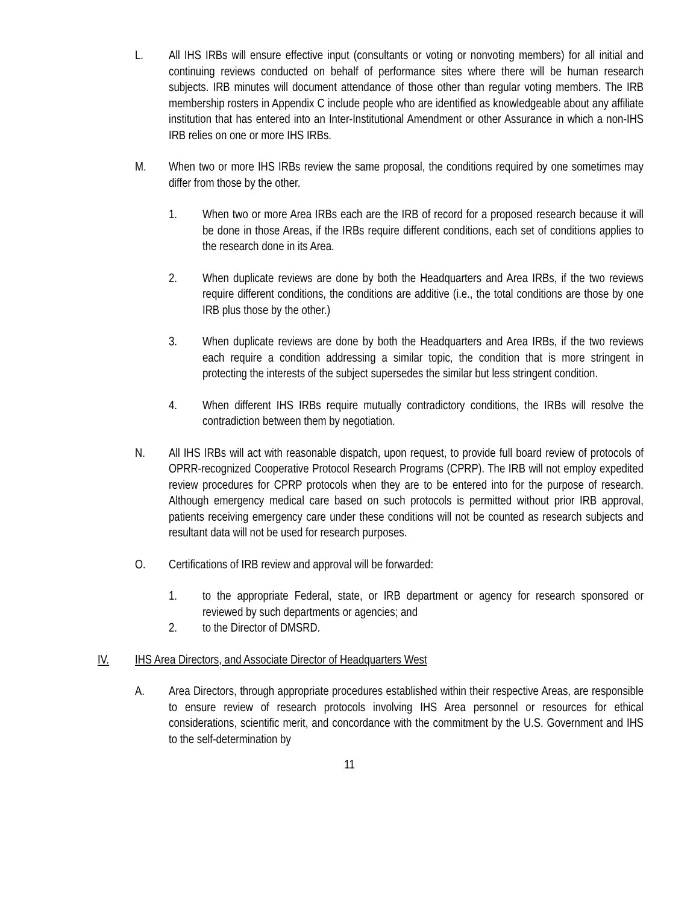L. All IHS IRBs will ensure effective input (consultants or voting or nonvoting members) for all initial and continuing reviews conducted on behalf of performance sites where there will be human research subjects. IRB minutes will document attendance of those other than regular voting members. The IRB membership rosters in Appendix C include people who are identified as knowledgeable about any affiliate institution that has entered into an Inter-Institutional Amendment or other Assurance in which a non-IHS IRB relies on one or more IHS IRBs.
M. When two or more IHS IRBs review the same proposal, the conditions required by one sometimes may differ from those by the other.
1. When two or more Area IRBs each are the IRB of record for a proposed research because it will be done in those Areas, if the IRBs require different conditions, each set of conditions applies to the research done in its Area.
2. When duplicate reviews are done by both the Headquarters and Area IRBs, if the two reviews require different conditions, the conditions are additive (i.e., the total conditions are those by one IRB plus those by the other.)
3. When duplicate reviews are done by both the Headquarters and Area IRBs, if the two reviews each require a condition addressing a similar topic, the condition that is more stringent in protecting the interests of the subject supersedes the similar but less stringent condition.
4. When different IHS IRBs require mutually contradictory conditions, the IRBs will resolve the contradiction between them by negotiation.
N. All IHS IRBs will act with reasonable dispatch, upon request, to provide full board review of protocols of OPRR-recognized Cooperative Protocol Research Programs (CPRP). The IRB will not employ expedited review procedures for CPRP protocols when they are to be entered into for the purpose of research. Although emergency medical care based on such protocols is permitted without prior IRB approval, patients receiving emergency care under these conditions will not be counted as research subjects and resultant data will not be used for research purposes.
O. Certifications of IRB review and approval will be forwarded:
1. to the appropriate Federal, state, or IRB department or agency for research sponsored or reviewed by such departments or agencies; and
2. to the Director of DMSRD.
IV. IHS Area Directors, and Associate Director of Headquarters West
A. Area Directors, through appropriate procedures established within their respective Areas, are responsible to ensure review of research protocols involving IHS Area personnel or resources for ethical considerations, scientific merit, and concordance with the commitment by the U.S. Government and IHS to the self-determination by
11